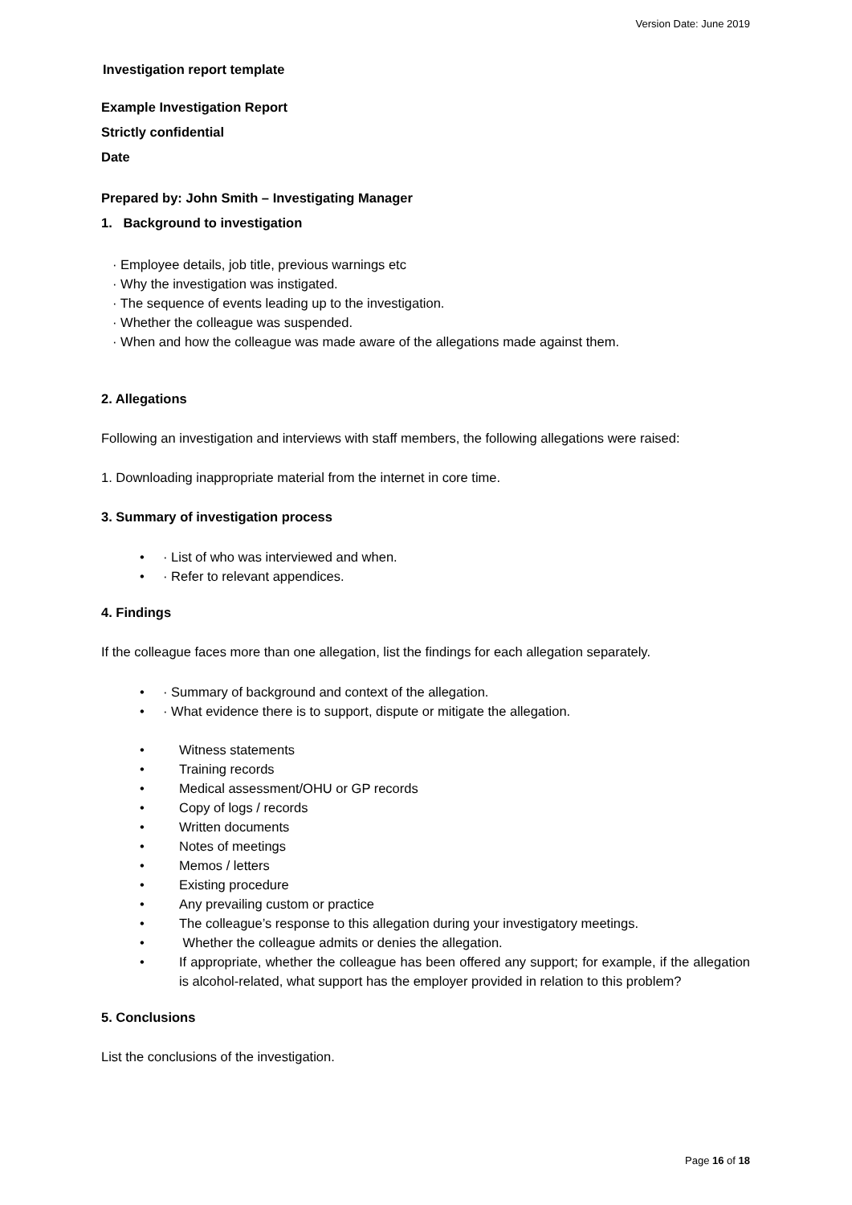Version Date: June 2019
Investigation report template
Example Investigation Report
Strictly confidential
Date
Prepared by: John Smith – Investigating Manager
1. Background to investigation
· Employee details, job title, previous warnings etc
· Why the investigation was instigated.
· The sequence of events leading up to the investigation.
· Whether the colleague was suspended.
· When and how the colleague was made aware of the allegations made against them.
2. Allegations
Following an investigation and interviews with staff members, the following allegations were raised:
1. Downloading inappropriate material from the internet in core time.
3. Summary of investigation process
• · List of who was interviewed and when.
• · Refer to relevant appendices.
4. Findings
If the colleague faces more than one allegation, list the findings for each allegation separately.
• · Summary of background and context of the allegation.
• · What evidence there is to support, dispute or mitigate the allegation.
• Witness statements
• Training records
• Medical assessment/OHU or GP records
• Copy of logs / records
• Written documents
• Notes of meetings
• Memos / letters
• Existing procedure
• Any prevailing custom or practice
• The colleague’s response to this allegation during your investigatory meetings.
• Whether the colleague admits or denies the allegation.
• If appropriate, whether the colleague has been offered any support; for example, if the allegation is alcohol-related, what support has the employer provided in relation to this problem?
5. Conclusions
List the conclusions of the investigation.
Page 16 of 18